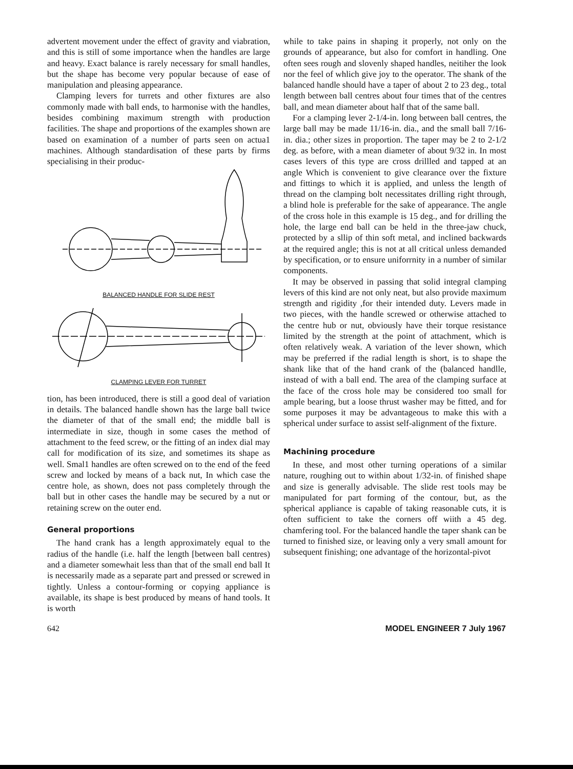advertent movement under the effect of gravity and viabration, and this is still of some importance when the handles are large and heavy. Exact balance is rarely necessary for small handles, but the shape has become very popular because of ease of manipulation and pleasing appearance.
Clamping levers for turrets and other fixtures are also commonly made with ball ends, to harmonise with the handles, besides combining maximum strength with production facilities. The shape and proportions of the examples shown are based on examination of a number of parts seen on actua1 machines. Although standardisation of these parts by firms specialising in their produc-
BALANCED HANDLE FOR SLIDE REST
CLAMPING LEVER FOR TURRET
tion, has been introduced, there is still a good deal of variation in details. The balanced handle shown has the large ball twice the diameter of that of the small end; the middle ball is intermediate in size, though in some cases the method of attachment to the feed screw, or the fitting of an index dial may call for modification of its size, and sometimes its shape as well. Smal1 handles are often screwed on to the end of the feed screw and locked by means of a back nut, In which case the centre hole, as shown, does not pass completely through the ball but in other cases the handle may be secured by a nut or retaining screw on the outer end.
General proportions
The hand crank has a length approximately equal to the radius of the handle (i.e. half the length [between ball centres) and a diameter somewhait less than that of the small end ball It is necessarily made as a separate part and pressed or screwed in tightly. Unless a contour-forming or copying appliance is available, its shape is best produced by means of hand tools. It is worth
while to take pains in shaping it properly, not only on the grounds of appearance, but also for comfort in handling. One often sees rough and slovenly shaped handles, neitiher the look nor the feel of whlich give joy to the operator. The shank of the balanced handle should have a taper of about 2 to 23 deg., total length between ball centres about four times that of the centres ball, and mean diameter about half that of the same ball.
For a clamping lever 2-1/4-in. long between ball centres, the large ball may be made 11/16-in. dia., and the small ball 7/16-in. dia.; other sizes in proportion. The taper may be 2 to 2-1/2 deg. as before, with a mean diameter of about 9/32 in. In most cases levers of this type are cross drillled and tapped at an angle Which is convenient to give clearance over the fixture and fittings to which it is applied, and unless the length of thread on the clamping bolt necessitates drilling right through, a blind hole is preferable for the sake of appearance. The angle of the cross hole in this example is 15 deg., and for drilling the hole, the large end ball can be held in the three-jaw chuck, protected by a sllip of thin soft metal, and inclined backwards at the required angle; this is not at all critical unless demanded by specification, or to ensure uniforrnity in a number of similar components.
It may be observed in passing that solid integral clamping levers of this kind are not only neat, but also provide maximum strength and rigidity ,for their intended duty. Levers made in two pieces, with the handle screwed or otherwise attached to the centre hub or nut, obviously have their torque resistance limited by the strength at the point of attachment, which is often relatively weak. A variation of the lever shown, which may be preferred if the radial length is short, is to shape the shank like that of the hand crank of the (balanced handlle, instead of with a ball end. The area of the clamping surface at the face of the cross hole may be considered too small for ample bearing, but a loose thrust washer may be fitted, and for some purposes it may be advantageous to make this with a spherical under surface to assist self-alignment of the fixture.
Machining procedure
In these, and most other turning operations of a similar nature, roughing out to within about 1/32-in. of finished shape and size is generally advisable. The slide rest tools may be manipulated for part forming of the contour, but, as the spherical appliance is capable of taking reasonable cuts, it is often sufficient to take the corners off wiith a 45 deg. chamfering tool. For the balanced handle the taper shank can be turned to finished size, or leaving only a very small amount for subsequent finishing; one advantage of the horizontal-pivot
642 MODEL ENGINEER 7 July 1967